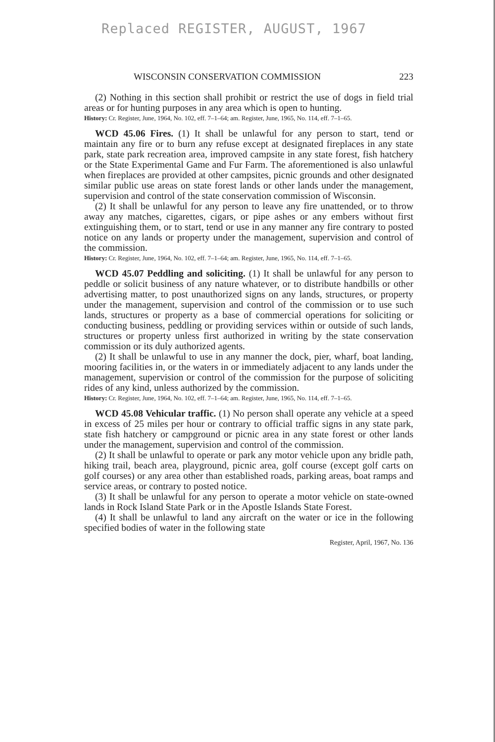Replaced REGISTER, AUGUST, 1967
WISCONSIN CONSERVATION COMMISSION 223
(2) Nothing in this section shall prohibit or restrict the use of dogs in field trial areas or for hunting purposes in any area which is open to hunting.
History: Cr. Register, June, 1964, No. 102, eff. 7–1–64; am. Register, June, 1965, No. 114, eff. 7–1–65.
WCD 45.06 Fires. (1) It shall be unlawful for any person to start, tend or maintain any fire or to burn any refuse except at designated fireplaces in any state park, state park recreation area, improved campsite in any state forest, fish hatchery or the State Experimental Game and Fur Farm. The aforementioned is also unlawful when fireplaces are provided at other campsites, picnic grounds and other designated similar public use areas on state forest lands or other lands under the management, supervision and control of the state conservation commission of Wisconsin.
(2) It shall be unlawful for any person to leave any fire unattended, or to throw away any matches, cigarettes, cigars, or pipe ashes or any embers without first extinguishing them, or to start, tend or use in any manner any fire contrary to posted notice on any lands or property under the management, supervision and control of the commission.
History: Cr. Register, June, 1964, No. 102, eff. 7–1–64; am. Register, June, 1965, No. 114, eff. 7–1–65.
WCD 45.07 Peddling and soliciting. (1) It shall be unlawful for any person to peddle or solicit business of any nature whatever, or to distribute handbills or other advertising matter, to post unauthorized signs on any lands, structures, or property under the management, supervision and control of the commission or to use such lands, structures or property as a base of commercial operations for soliciting or conducting business, peddling or providing services within or outside of such lands, structures or property unless first authorized in writing by the state conservation commission or its duly authorized agents.
(2) It shall be unlawful to use in any manner the dock, pier, wharf, boat landing, mooring facilities in, or the waters in or immediately adjacent to any lands under the management, supervision or control of the commission for the purpose of soliciting rides of any kind, unless authorized by the commission.
History: Cr. Register, June, 1964, No. 102, eff. 7–1–64; am. Register, June, 1965, No. 114, eff. 7–1–65.
WCD 45.08 Vehicular traffic. (1) No person shall operate any vehicle at a speed in excess of 25 miles per hour or contrary to official traffic signs in any state park, state fish hatchery or campground or picnic area in any state forest or other lands under the management, supervision and control of the commission.
(2) It shall be unlawful to operate or park any motor vehicle upon any bridle path, hiking trail, beach area, playground, picnic area, golf course (except golf carts on golf courses) or any area other than established roads, parking areas, boat ramps and service areas, or contrary to posted notice.
(3) It shall be unlawful for any person to operate a motor vehicle on state-owned lands in Rock Island State Park or in the Apostle Islands State Forest.
(4) It shall be unlawful to land any aircraft on the water or ice in the following specified bodies of water in the following state
Register, April, 1967, No. 136